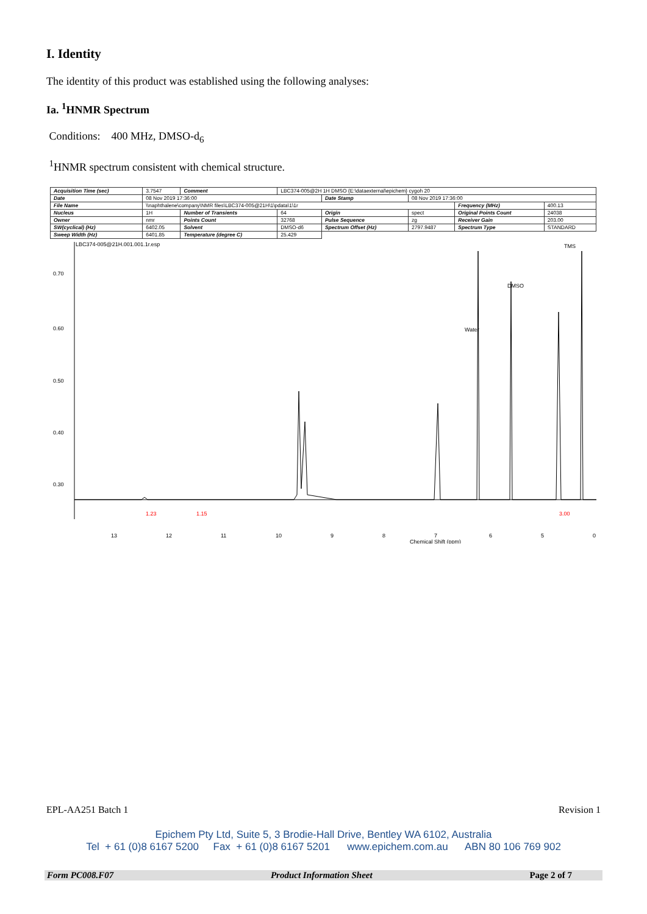I. Identity
The identity of this product was established using the following analyses:
Ia. <sup>1</sup>HNMR Spectrum
Conditions: 400 MHz, DMSO-d<sub>6</sub>
<sup>1</sup>HNMR spectrum consistent with chemical structure.
| Acquisition Time (sec) | 3.7547 | Comment | LBC374-005@2H 1H DMSO {E:\dataexternal\epichem} cygoh 20 | | | | |
| Date | 08 Nov 2019 17:36:00 | | | Date Stamp | 08 Nov 2019 17:36:00 | | |
| File Name | \\naphthalene\company\NMR files\LBC374-005@21H\1\pdata\1\1r | | | | | Frequency (MHz) | 400.13 |
| Nucleus | 1H | Number of Transients | 64 | Origin | spect | Original Points Count | 24038 |
| Owner | nmr | Points Count | 32768 | Pulse Sequence | zg | Receiver Gain | 203.00 |
| SW(cyclical) (Hz) | 6402.05 | Solvent | DMSO-d6 | Spectrum Offset (Hz) | 2797.9487 | Spectrum Type | STANDARD |
| Sweep Width (Hz) | 6401.85 | Temperature (degree C) | 25.429 | | | | |
LBC374-005@21H.001.001.1r.esp
0.70
0.60
0.50
0.40
0.30
13
12
11
10
9
8
7
6
5
0
Chemical Shift (ppm)
TMS
DMSO
Water
1.23
1.15
3.00
EPL-AA251 Batch 1 Revision 1
Epichem Pty Ltd, Suite 5, 3 Brodie-Hall Drive, Bentley WA 6102, Australia
Tel + 61 (0)8 6167 5200 Fax + 61 (0)8 6167 5201 www.epichem.com.au ABN 80 106 769 902
Form PC008.F07 Product Information Sheet Page 2 of 7